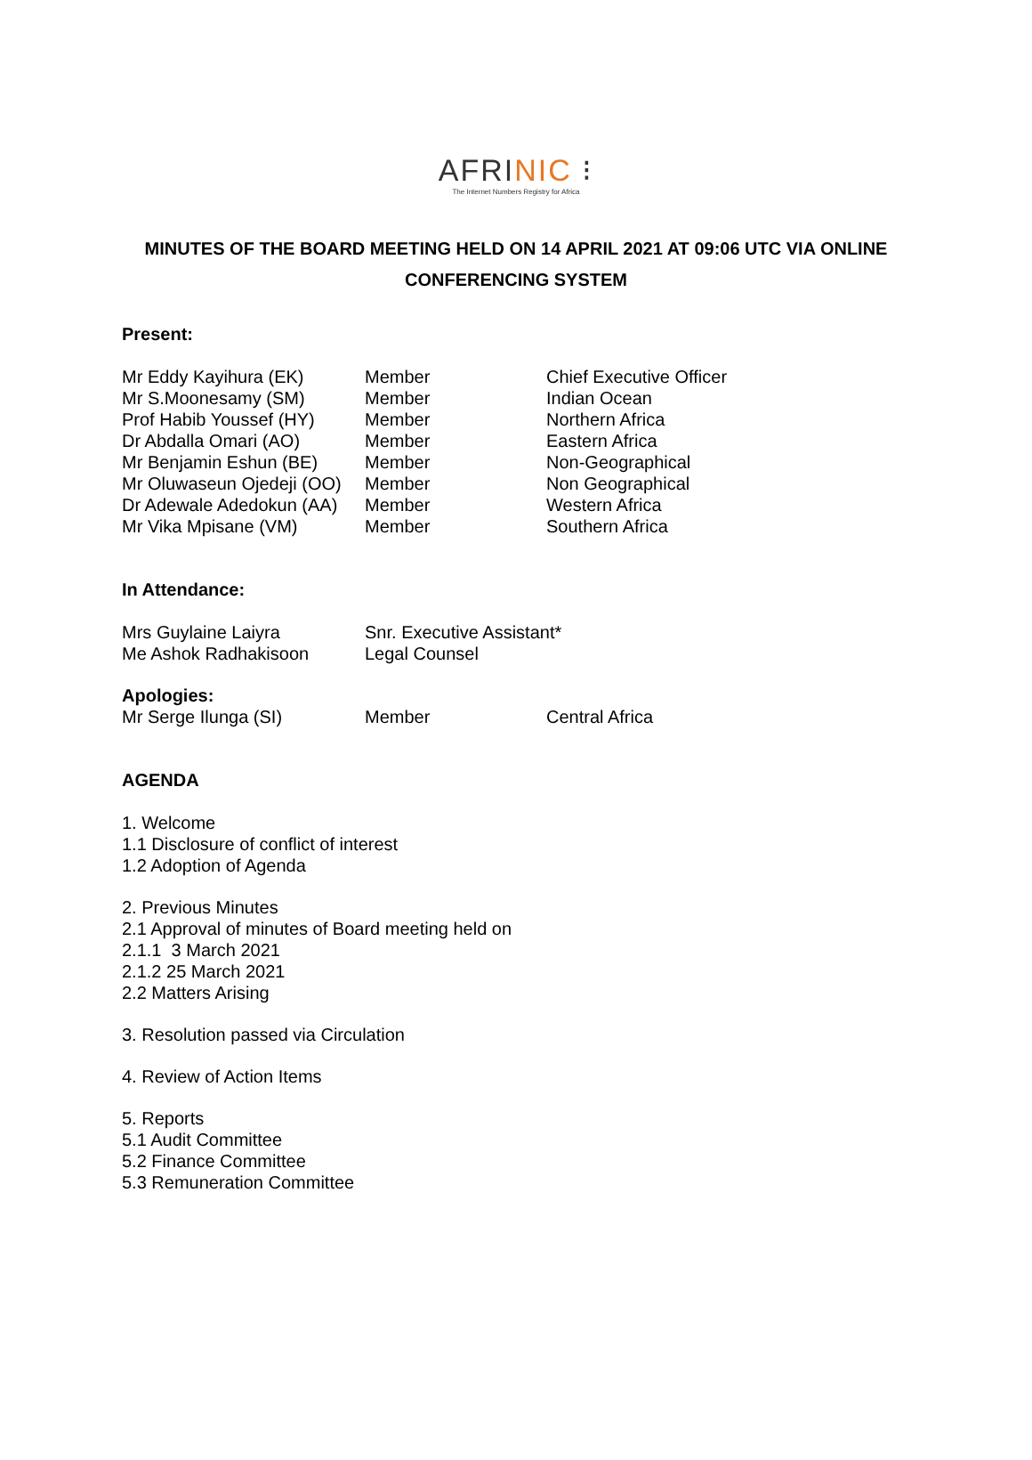AFRINIC ⁝
The Internet Numbers Registry for Africa
MINUTES OF THE BOARD MEETING HELD ON 14 APRIL 2021 AT 09:06 UTC VIA ONLINE
CONFERENCING SYSTEM
Present:
| Mr Eddy Kayihura (EK) | Member | Chief Executive Officer |
| Mr S.Moonesamy (SM) | Member | Indian Ocean |
| Prof Habib Youssef (HY) | Member | Northern Africa |
| Dr Abdalla Omari (AO) | Member | Eastern Africa |
| Mr Benjamin Eshun (BE) | Member | Non-Geographical |
| Mr Oluwaseun Ojedeji (OO) | Member | Non Geographical |
| Dr Adewale Adedokun (AA) | Member | Western Africa |
| Mr Vika Mpisane (VM) | Member | Southern Africa |
In Attendance:
| Mrs Guylaine Laiyra | Snr. Executive Assistant* |
| Me Ashok Radhakisoon | Legal Counsel |
Apologies:
| Mr Serge Ilunga (SI) | Member | Central Africa |
AGENDA
1. Welcome
1.1 Disclosure of conflict of interest
1.2 Adoption of Agenda
2. Previous Minutes
2.1 Approval of minutes of Board meeting held on
2.1.1 3 March 2021
2.1.2 25 March 2021
2.2 Matters Arising
3. Resolution passed via Circulation
4. Review of Action Items
5. Reports
5.1 Audit Committee
5.2 Finance Committee
5.3 Remuneration Committee